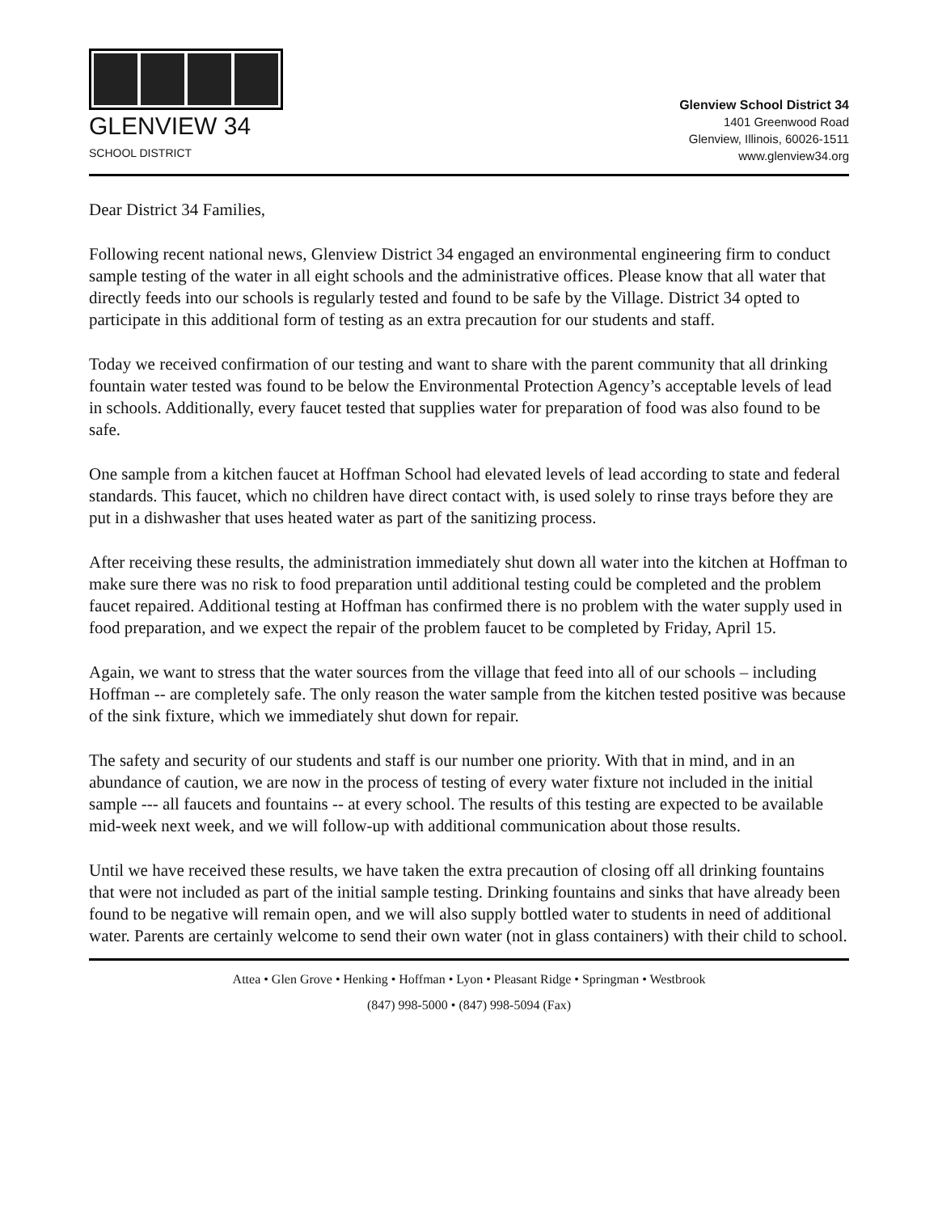GLENVIEW 34
SCHOOL DISTRICT
Glenview School District 34
1401 Greenwood Road
Glenview, Illinois, 60026-1511
www.glenview34.org
Dear District 34 Families,
Following recent national news, Glenview District 34 engaged an environmental engineering firm to conduct sample testing of the water in all eight schools and the administrative offices. Please know that all water that directly feeds into our schools is regularly tested and found to be safe by the Village. District 34 opted to participate in this additional form of testing as an extra precaution for our students and staff.
Today we received confirmation of our testing and want to share with the parent community that all drinking fountain water tested was found to be below the Environmental Protection Agency’s acceptable levels of lead in schools. Additionally, every faucet tested that supplies water for preparation of food was also found to be safe.
One sample from a kitchen faucet at Hoffman School had elevated levels of lead according to state and federal standards. This faucet, which no children have direct contact with, is used solely to rinse trays before they are put in a dishwasher that uses heated water as part of the sanitizing process.
After receiving these results, the administration immediately shut down all water into the kitchen at Hoffman to make sure there was no risk to food preparation until additional testing could be completed and the problem faucet repaired. Additional testing at Hoffman has confirmed there is no problem with the water supply used in food preparation, and we expect the repair of the problem faucet to be completed by Friday, April 15.
Again, we want to stress that the water sources from the village that feed into all of our schools – including Hoffman -- are completely safe. The only reason the water sample from the kitchen tested positive was because of the sink fixture, which we immediately shut down for repair.
The safety and security of our students and staff is our number one priority. With that in mind, and in an abundance of caution, we are now in the process of testing of every water fixture not included in the initial sample --- all faucets and fountains -- at every school. The results of this testing are expected to be available mid-week next week, and we will follow-up with additional communication about those results.
Until we have received these results, we have taken the extra precaution of closing off all drinking fountains that were not included as part of the initial sample testing. Drinking fountains and sinks that have already been found to be negative will remain open, and we will also supply bottled water to students in need of additional water. Parents are certainly welcome to send their own water (not in glass containers) with their child to school.
Attea • Glen Grove • Henking • Hoffman • Lyon • Pleasant Ridge • Springman • Westbrook
(847) 998-5000 • (847) 998-5094 (Fax)